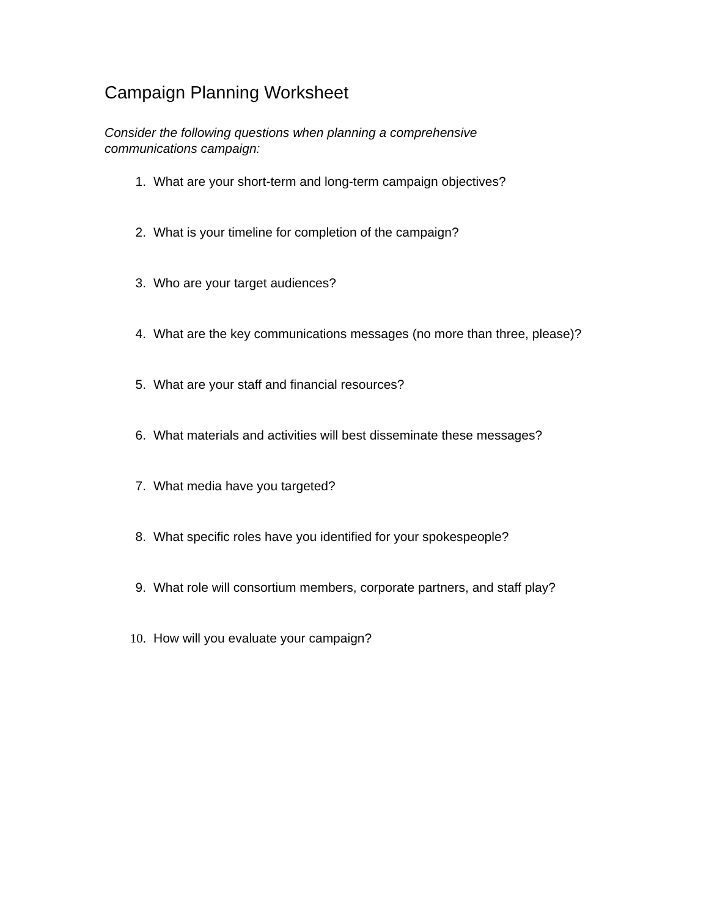Campaign Planning Worksheet
Consider the following questions when planning a comprehensive
communications campaign:
1. What are your short-term and long-term campaign objectives?
2. What is your timeline for completion of the campaign?
3. Who are your target audiences?
4. What are the key communications messages (no more than three, please)?
5. What are your staff and financial resources?
6. What materials and activities will best disseminate these messages?
7. What media have you targeted?
8. What specific roles have you identified for your spokespeople?
9. What role will consortium members, corporate partners, and staff play?
10. How will you evaluate your campaign?